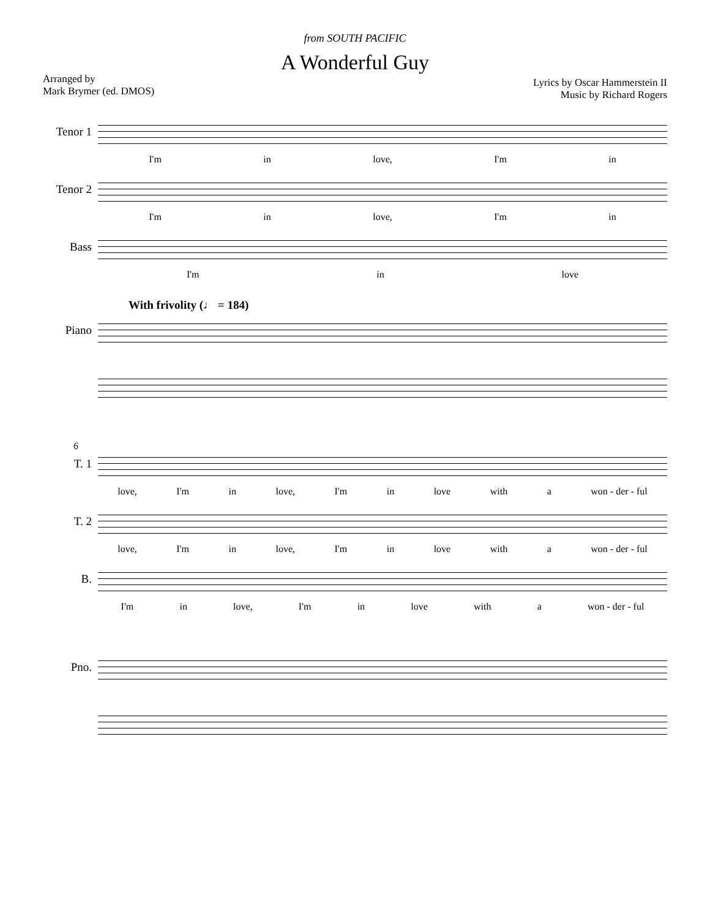from SOUTH PACIFIC
A Wonderful Guy
Arranged by
Mark Brymer (ed. DMOS)
Lyrics by Oscar Hammerstein II
Music by Richard Rogers
Tenor 1
I'm in love, I'm in
Tenor 2
I'm in love, I'm in
Bass
I'm in love
With frivolity (♩ = 184)
Piano
6
T. 1
love, I'm in love, I'm in love with a won - der - ful
T. 2
love, I'm in love, I'm in love with a won - der - ful
B.
I'm in love, I'm in love with a won - der - ful
Pno.